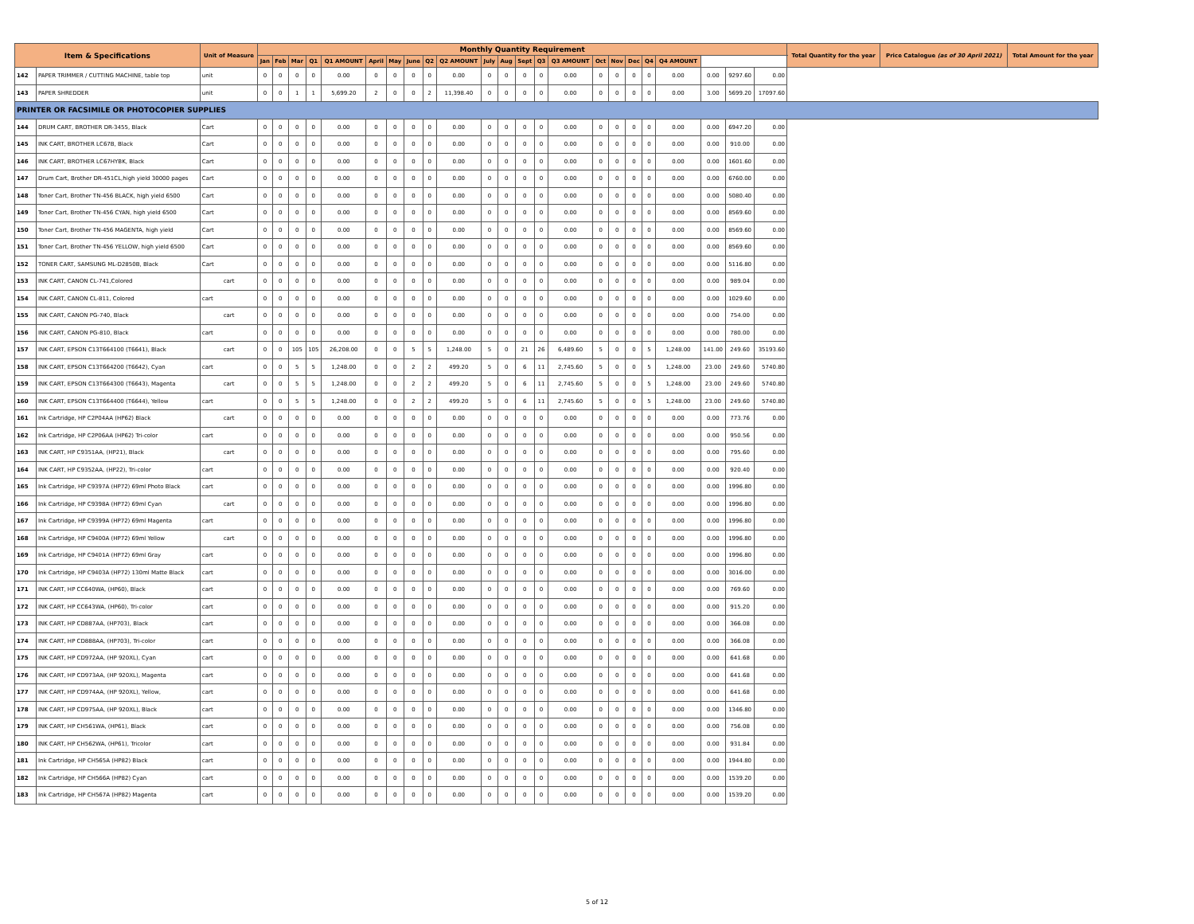| Item & Specifications | | Unit of Measure | Monthly Quantity Requirement | | | | | | | | | | | | | | | | | | | | | | | Total Quantity for the year | Price Catalogue (as of 30 April 2021) | Total Amount for the year |
| --- | --- | --- | --- | --- | --- | --- | --- | --- | --- | --- | --- | --- | --- | --- | --- | --- | --- | --- | --- | --- | --- | --- | --- | --- | --- | --- | --- | --- |
| | | | Jan | Feb | Mar | Q1 | Q1 AMOUNT | April | May | June | Q2 | Q2 AMOUNT | July | Aug | Sept | Q3 | Q3 AMOUNT | Oct | Nov | Dec | Q4 | Q4 AMOUNT | | | | | | |
| 142 | PAPER TRIMMER / CUTTING MACHINE, table top | unit | 0 | 0 | 0 | 0 | 0.00 | 0 | 0 | 0 | 0 | 0.00 | 0 | 0 | 0 | 0 | 0.00 | 0 | 0 | 0 | 0 | 0.00 | 0.00 | 9297.60 | 0.00 | | | |
| 143 | PAPER SHREDDER | unit | 0 | 0 | 1 | 1 | 5,699.20 | 2 | 0 | 0 | 2 | 11,398.40 | 0 | 0 | 0 | 0 | 0.00 | 0 | 0 | 0 | 0 | 0.00 | 3.00 | 5699.20 | 17097.60 | | | |
| PRINTER OR FACSIMILE OR PHOTOCOPIER SUPPLIES | | | | | | | | | | | | | | | | | | | | | | | | | | | | |
| 144 | DRUM CART, BROTHER DR-3455, Black | Cart | 0 | 0 | 0 | 0 | 0.00 | 0 | 0 | 0 | 0 | 0.00 | 0 | 0 | 0 | 0 | 0.00 | 0 | 0 | 0 | 0 | 0.00 | 0.00 | 6947.20 | 0.00 | | | |
| 145 | INK CART, BROTHER LC67B, Black | Cart | 0 | 0 | 0 | 0 | 0.00 | 0 | 0 | 0 | 0 | 0.00 | 0 | 0 | 0 | 0 | 0.00 | 0 | 0 | 0 | 0 | 0.00 | 0.00 | 910.00 | 0.00 | | | |
| 146 | INK CART, BROTHER LC67HYBK, Black | Cart | 0 | 0 | 0 | 0 | 0.00 | 0 | 0 | 0 | 0 | 0.00 | 0 | 0 | 0 | 0 | 0.00 | 0 | 0 | 0 | 0 | 0.00 | 0.00 | 1601.60 | 0.00 | | | |
| 147 | Drum Cart, Brother DR-451CL,high yield 30000 pages | Cart | 0 | 0 | 0 | 0 | 0.00 | 0 | 0 | 0 | 0 | 0.00 | 0 | 0 | 0 | 0 | 0.00 | 0 | 0 | 0 | 0 | 0.00 | 0.00 | 6760.00 | 0.00 | | | |
| 148 | Toner Cart, Brother TN-456 BLACK, high yield 6500 | Cart | 0 | 0 | 0 | 0 | 0.00 | 0 | 0 | 0 | 0 | 0.00 | 0 | 0 | 0 | 0 | 0.00 | 0 | 0 | 0 | 0 | 0.00 | 0.00 | 5080.40 | 0.00 | | | |
| 149 | Toner Cart, Brother TN-456 CYAN, high yield 6500 | Cart | 0 | 0 | 0 | 0 | 0.00 | 0 | 0 | 0 | 0 | 0.00 | 0 | 0 | 0 | 0 | 0.00 | 0 | 0 | 0 | 0 | 0.00 | 0.00 | 8569.60 | 0.00 | | | |
| 150 | Toner Cart, Brother TN-456 MAGENTA, high yield | Cart | 0 | 0 | 0 | 0 | 0.00 | 0 | 0 | 0 | 0 | 0.00 | 0 | 0 | 0 | 0 | 0.00 | 0 | 0 | 0 | 0 | 0.00 | 0.00 | 8569.60 | 0.00 | | | |
| 151 | Toner Cart, Brother TN-456 YELLOW, high yield 6500 | Cart | 0 | 0 | 0 | 0 | 0.00 | 0 | 0 | 0 | 0 | 0.00 | 0 | 0 | 0 | 0 | 0.00 | 0 | 0 | 0 | 0 | 0.00 | 0.00 | 8569.60 | 0.00 | | | |
| 152 | TONER CART, SAMSUNG ML-D2850B, Black | Cart | 0 | 0 | 0 | 0 | 0.00 | 0 | 0 | 0 | 0 | 0.00 | 0 | 0 | 0 | 0 | 0.00 | 0 | 0 | 0 | 0 | 0.00 | 0.00 | 5116.80 | 0.00 | | | |
| 153 | INK CART, CANON CL-741,Colored | cart | 0 | 0 | 0 | 0 | 0.00 | 0 | 0 | 0 | 0 | 0.00 | 0 | 0 | 0 | 0 | 0.00 | 0 | 0 | 0 | 0 | 0.00 | 0.00 | 989.04 | 0.00 | | | |
| 154 | INK CART, CANON CL-811, Colored | cart | 0 | 0 | 0 | 0 | 0.00 | 0 | 0 | 0 | 0 | 0.00 | 0 | 0 | 0 | 0 | 0.00 | 0 | 0 | 0 | 0 | 0.00 | 0.00 | 1029.60 | 0.00 | | | |
| 155 | INK CART, CANON PG-740, Black | cart | 0 | 0 | 0 | 0 | 0.00 | 0 | 0 | 0 | 0 | 0.00 | 0 | 0 | 0 | 0 | 0.00 | 0 | 0 | 0 | 0 | 0.00 | 0.00 | 754.00 | 0.00 | | | |
| 156 | INK CART, CANON PG-810, Black | cart | 0 | 0 | 0 | 0 | 0.00 | 0 | 0 | 0 | 0 | 0.00 | 0 | 0 | 0 | 0 | 0.00 | 0 | 0 | 0 | 0 | 0.00 | 0.00 | 780.00 | 0.00 | | | |
| 157 | INK CART, EPSON C13T664100 (T6641), Black | cart | 0 | 0 | 105 | 105 | 26,208.00 | 0 | 0 | 5 | 5 | 1,248.00 | 5 | 0 | 21 | 26 | 6,489.60 | 5 | 0 | 0 | 5 | 1,248.00 | 141.00 | 249.60 | 35193.60 | | | |
| 158 | INK CART, EPSON C13T664200 (T6642), Cyan | cart | 0 | 0 | 5 | 5 | 1,248.00 | 0 | 0 | 2 | 2 | 499.20 | 5 | 0 | 6 | 11 | 2,745.60 | 5 | 0 | 0 | 5 | 1,248.00 | 23.00 | 249.60 | 5740.80 | | | |
| 159 | INK CART, EPSON C13T664300 (T6643), Magenta | cart | 0 | 0 | 5 | 5 | 1,248.00 | 0 | 0 | 2 | 2 | 499.20 | 5 | 0 | 6 | 11 | 2,745.60 | 5 | 0 | 0 | 5 | 1,248.00 | 23.00 | 249.60 | 5740.80 | | | |
| 160 | INK CART, EPSON C13T664400 (T6644), Yellow | cart | 0 | 0 | 5 | 5 | 1,248.00 | 0 | 0 | 2 | 2 | 499.20 | 5 | 0 | 6 | 11 | 2,745.60 | 5 | 0 | 0 | 5 | 1,248.00 | 23.00 | 249.60 | 5740.80 | | | |
| 161 | Ink Cartridge, HP C2P04AA (HP62) Black | cart | 0 | 0 | 0 | 0 | 0.00 | 0 | 0 | 0 | 0 | 0.00 | 0 | 0 | 0 | 0 | 0.00 | 0 | 0 | 0 | 0 | 0.00 | 0.00 | 773.76 | 0.00 | | | |
| 162 | Ink Cartridge, HP C2P06AA (HP62) Tri-color | cart | 0 | 0 | 0 | 0 | 0.00 | 0 | 0 | 0 | 0 | 0.00 | 0 | 0 | 0 | 0 | 0.00 | 0 | 0 | 0 | 0 | 0.00 | 0.00 | 950.56 | 0.00 | | | |
| 163 | INK CART, HP C9351AA, (HP21), Black | cart | 0 | 0 | 0 | 0 | 0.00 | 0 | 0 | 0 | 0 | 0.00 | 0 | 0 | 0 | 0 | 0.00 | 0 | 0 | 0 | 0 | 0.00 | 0.00 | 795.60 | 0.00 | | | |
| 164 | INK CART, HP C9352AA, (HP22), Tri-color | cart | 0 | 0 | 0 | 0 | 0.00 | 0 | 0 | 0 | 0 | 0.00 | 0 | 0 | 0 | 0 | 0.00 | 0 | 0 | 0 | 0 | 0.00 | 0.00 | 920.40 | 0.00 | | | |
| 165 | Ink Cartridge, HP C9397A (HP72) 69ml Photo Black | cart | 0 | 0 | 0 | 0 | 0.00 | 0 | 0 | 0 | 0 | 0.00 | 0 | 0 | 0 | 0 | 0.00 | 0 | 0 | 0 | 0 | 0.00 | 0.00 | 1996.80 | 0.00 | | | |
| 166 | Ink Cartridge, HP C9398A (HP72) 69ml Cyan | cart | 0 | 0 | 0 | 0 | 0.00 | 0 | 0 | 0 | 0 | 0.00 | 0 | 0 | 0 | 0 | 0.00 | 0 | 0 | 0 | 0 | 0.00 | 0.00 | 1996.80 | 0.00 | | | |
| 167 | Ink Cartridge, HP C9399A (HP72) 69ml Magenta | cart | 0 | 0 | 0 | 0 | 0.00 | 0 | 0 | 0 | 0 | 0.00 | 0 | 0 | 0 | 0 | 0.00 | 0 | 0 | 0 | 0 | 0.00 | 0.00 | 1996.80 | 0.00 | | | |
| 168 | Ink Cartridge, HP C9400A (HP72) 69ml Yellow | cart | 0 | 0 | 0 | 0 | 0.00 | 0 | 0 | 0 | 0 | 0.00 | 0 | 0 | 0 | 0 | 0.00 | 0 | 0 | 0 | 0 | 0.00 | 0.00 | 1996.80 | 0.00 | | | |
| 169 | Ink Cartridge, HP C9401A (HP72) 69ml Gray | cart | 0 | 0 | 0 | 0 | 0.00 | 0 | 0 | 0 | 0 | 0.00 | 0 | 0 | 0 | 0 | 0.00 | 0 | 0 | 0 | 0 | 0.00 | 0.00 | 1996.80 | 0.00 | | | |
| 170 | Ink Cartridge, HP C9403A (HP72) 130ml Matte Black | cart | 0 | 0 | 0 | 0 | 0.00 | 0 | 0 | 0 | 0 | 0.00 | 0 | 0 | 0 | 0 | 0.00 | 0 | 0 | 0 | 0 | 0.00 | 0.00 | 3016.00 | 0.00 | | | |
| 171 | INK CART, HP CC640WA, (HP60), Black | cart | 0 | 0 | 0 | 0 | 0.00 | 0 | 0 | 0 | 0 | 0.00 | 0 | 0 | 0 | 0 | 0.00 | 0 | 0 | 0 | 0 | 0.00 | 0.00 | 769.60 | 0.00 | | | |
| 172 | INK CART, HP CC643WA, (HP60), Tri-color | cart | 0 | 0 | 0 | 0 | 0.00 | 0 | 0 | 0 | 0 | 0.00 | 0 | 0 | 0 | 0 | 0.00 | 0 | 0 | 0 | 0 | 0.00 | 0.00 | 915.20 | 0.00 | | | |
| 173 | INK CART, HP CD887AA, (HP703), Black | cart | 0 | 0 | 0 | 0 | 0.00 | 0 | 0 | 0 | 0 | 0.00 | 0 | 0 | 0 | 0 | 0.00 | 0 | 0 | 0 | 0 | 0.00 | 0.00 | 366.08 | 0.00 | | | |
| 174 | INK CART, HP CD888AA, (HP703), Tri-color | cart | 0 | 0 | 0 | 0 | 0.00 | 0 | 0 | 0 | 0 | 0.00 | 0 | 0 | 0 | 0 | 0.00 | 0 | 0 | 0 | 0 | 0.00 | 0.00 | 366.08 | 0.00 | | | |
| 175 | INK CART, HP CD972AA, (HP 920XL), Cyan | cart | 0 | 0 | 0 | 0 | 0.00 | 0 | 0 | 0 | 0 | 0.00 | 0 | 0 | 0 | 0 | 0.00 | 0 | 0 | 0 | 0 | 0.00 | 0.00 | 641.68 | 0.00 | | | |
| 176 | INK CART, HP CD973AA, (HP 920XL), Magenta | cart | 0 | 0 | 0 | 0 | 0.00 | 0 | 0 | 0 | 0 | 0.00 | 0 | 0 | 0 | 0 | 0.00 | 0 | 0 | 0 | 0 | 0.00 | 0.00 | 641.68 | 0.00 | | | |
| 177 | INK CART, HP CD974AA, (HP 920XL), Yellow, | cart | 0 | 0 | 0 | 0 | 0.00 | 0 | 0 | 0 | 0 | 0.00 | 0 | 0 | 0 | 0 | 0.00 | 0 | 0 | 0 | 0 | 0.00 | 0.00 | 641.68 | 0.00 | | | |
| 178 | INK CART, HP CD975AA, (HP 920XL), Black | cart | 0 | 0 | 0 | 0 | 0.00 | 0 | 0 | 0 | 0 | 0.00 | 0 | 0 | 0 | 0 | 0.00 | 0 | 0 | 0 | 0 | 0.00 | 0.00 | 1346.80 | 0.00 | | | |
| 179 | INK CART, HP CH561WA, (HP61), Black | cart | 0 | 0 | 0 | 0 | 0.00 | 0 | 0 | 0 | 0 | 0.00 | 0 | 0 | 0 | 0 | 0.00 | 0 | 0 | 0 | 0 | 0.00 | 0.00 | 756.08 | 0.00 | | | |
| 180 | INK CART, HP CH562WA, (HP61), Tricolor | cart | 0 | 0 | 0 | 0 | 0.00 | 0 | 0 | 0 | 0 | 0.00 | 0 | 0 | 0 | 0 | 0.00 | 0 | 0 | 0 | 0 | 0.00 | 0.00 | 931.84 | 0.00 | | | |
| 181 | Ink Cartridge, HP CH565A (HP82) Black | cart | 0 | 0 | 0 | 0 | 0.00 | 0 | 0 | 0 | 0 | 0.00 | 0 | 0 | 0 | 0 | 0.00 | 0 | 0 | 0 | 0 | 0.00 | 0.00 | 1944.80 | 0.00 | | | |
| 182 | Ink Cartridge, HP CH566A (HP82) Cyan | cart | 0 | 0 | 0 | 0 | 0.00 | 0 | 0 | 0 | 0 | 0.00 | 0 | 0 | 0 | 0 | 0.00 | 0 | 0 | 0 | 0 | 0.00 | 0.00 | 1539.20 | 0.00 | | | |
| 183 | Ink Cartridge, HP CH567A (HP82) Magenta | cart | 0 | 0 | 0 | 0 | 0.00 | 0 | 0 | 0 | 0 | 0.00 | 0 | 0 | 0 | 0 | 0.00 | 0 | 0 | 0 | 0 | 0.00 | 0.00 | 1539.20 | 0.00 | | | |
5 of 12